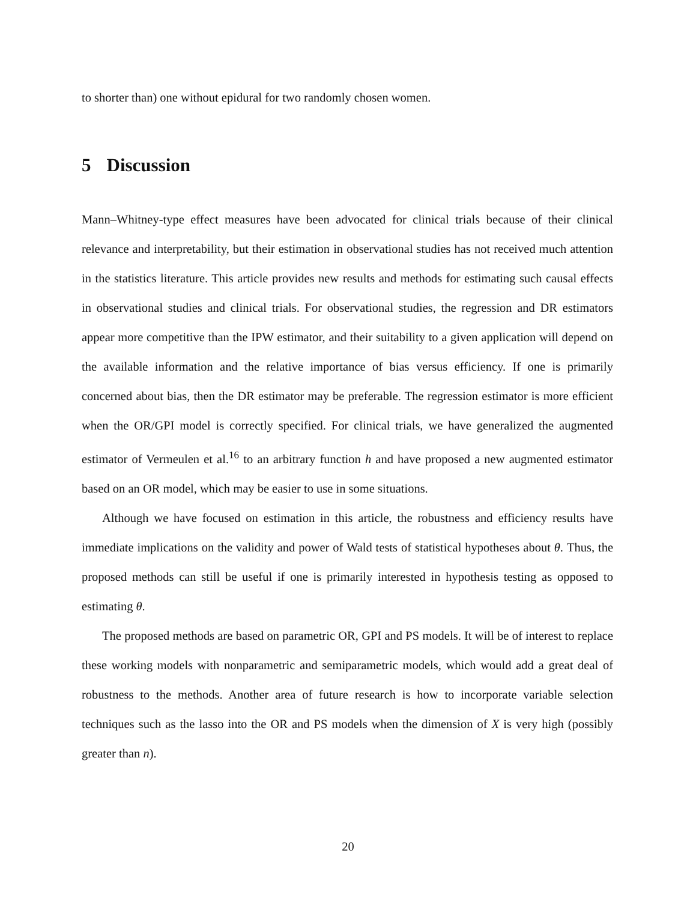to shorter than) one without epidural for two randomly chosen women.
5 Discussion
Mann–Whitney-type effect measures have been advocated for clinical trials because of their clinical relevance and interpretability, but their estimation in observational studies has not received much attention in the statistics literature. This article provides new results and methods for estimating such causal effects in observational studies and clinical trials. For observational studies, the regression and DR estimators appear more competitive than the IPW estimator, and their suitability to a given application will depend on the available information and the relative importance of bias versus efficiency. If one is primarily concerned about bias, then the DR estimator may be preferable. The regression estimator is more efficient when the OR/GPI model is correctly specified. For clinical trials, we have generalized the augmented estimator of Vermeulen et al.<sup>16</sup> to an arbitrary function h and have proposed a new augmented estimator based on an OR model, which may be easier to use in some situations.
Although we have focused on estimation in this article, the robustness and efficiency results have immediate implications on the validity and power of Wald tests of statistical hypotheses about θ. Thus, the proposed methods can still be useful if one is primarily interested in hypothesis testing as opposed to estimating θ.
The proposed methods are based on parametric OR, GPI and PS models. It will be of interest to replace these working models with nonparametric and semiparametric models, which would add a great deal of robustness to the methods. Another area of future research is how to incorporate variable selection techniques such as the lasso into the OR and PS models when the dimension of X is very high (possibly greater than n).
20